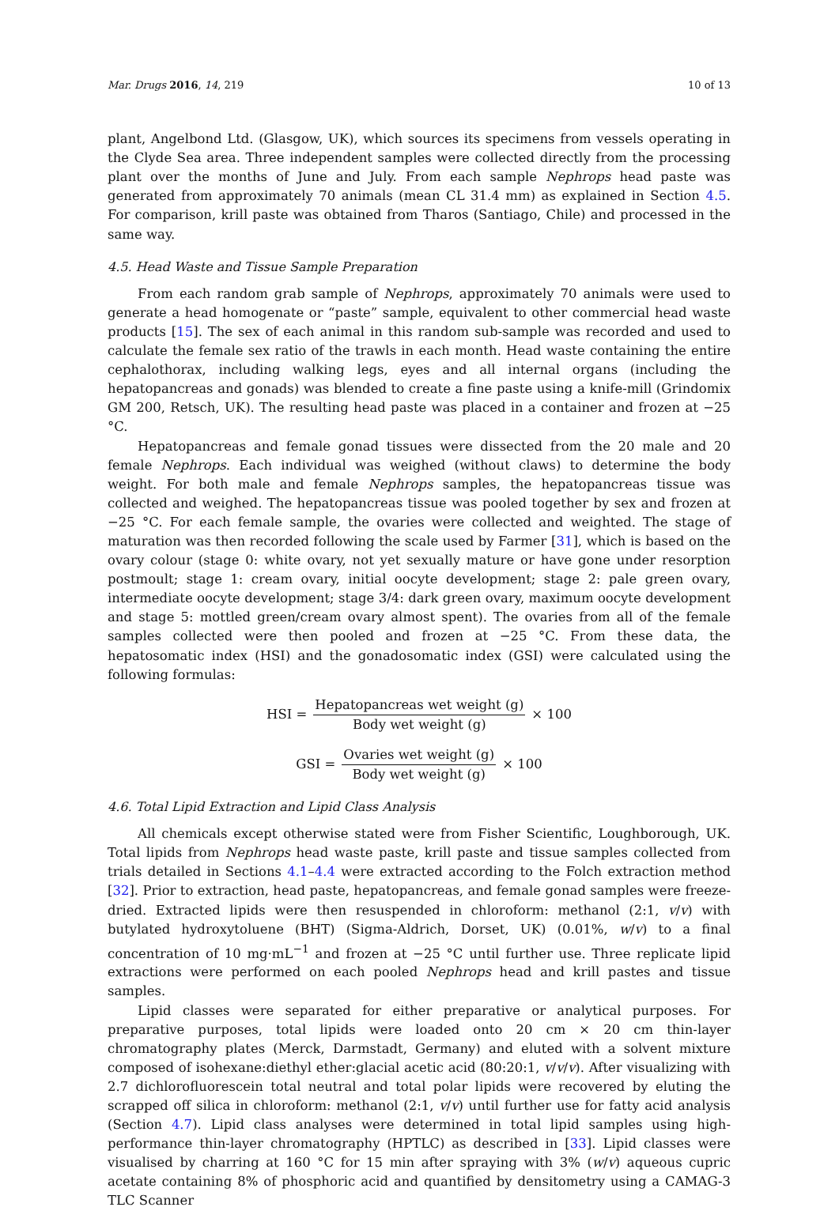Mar. Drugs 2016, 14, 219 10 of 13
plant, Angelbond Ltd. (Glasgow, UK), which sources its specimens from vessels operating in the Clyde Sea area. Three independent samples were collected directly from the processing plant over the months of June and July. From each sample Nephrops head paste was generated from approximately 70 animals (mean CL 31.4 mm) as explained in Section 4.5. For comparison, krill paste was obtained from Tharos (Santiago, Chile) and processed in the same way.
4.5. Head Waste and Tissue Sample Preparation
From each random grab sample of Nephrops, approximately 70 animals were used to generate a head homogenate or “paste” sample, equivalent to other commercial head waste products [15]. The sex of each animal in this random sub-sample was recorded and used to calculate the female sex ratio of the trawls in each month. Head waste containing the entire cephalothorax, including walking legs, eyes and all internal organs (including the hepatopancreas and gonads) was blended to create a fine paste using a knife-mill (Grindomix GM 200, Retsch, UK). The resulting head paste was placed in a container and frozen at −25 °C.
Hepatopancreas and female gonad tissues were dissected from the 20 male and 20 female Nephrops. Each individual was weighed (without claws) to determine the body weight. For both male and female Nephrops samples, the hepatopancreas tissue was collected and weighed. The hepatopancreas tissue was pooled together by sex and frozen at −25 °C. For each female sample, the ovaries were collected and weighted. The stage of maturation was then recorded following the scale used by Farmer [31], which is based on the ovary colour (stage 0: white ovary, not yet sexually mature or have gone under resorption postmoult; stage 1: cream ovary, initial oocyte development; stage 2: pale green ovary, intermediate oocyte development; stage 3/4: dark green ovary, maximum oocyte development and stage 5: mottled green/cream ovary almost spent). The ovaries from all of the female samples collected were then pooled and frozen at −25 °C. From these data, the hepatosomatic index (HSI) and the gonadosomatic index (GSI) were calculated using the following formulas:
HSI = Hepatopancreas wet weight (g) Body wet weight (g) × 100
GSI = Ovaries wet weight (g) Body wet weight (g) × 100
4.6. Total Lipid Extraction and Lipid Class Analysis
All chemicals except otherwise stated were from Fisher Scientific, Loughborough, UK. Total lipids from Nephrops head waste paste, krill paste and tissue samples collected from trials detailed in Sections 4.1–4.4 were extracted according to the Folch extraction method [32]. Prior to extraction, head paste, hepatopancreas, and female gonad samples were freeze-dried. Extracted lipids were then resuspended in chloroform: methanol (2:1, v/v) with butylated hydroxytoluene (BHT) (Sigma-Aldrich, Dorset, UK) (0.01%, w/v) to a final concentration of 10 mg·mL<sup>−1</sup> and frozen at −25 °C until further use. Three replicate lipid extractions were performed on each pooled Nephrops head and krill pastes and tissue samples.
Lipid classes were separated for either preparative or analytical purposes. For preparative purposes, total lipids were loaded onto 20 cm × 20 cm thin-layer chromatography plates (Merck, Darmstadt, Germany) and eluted with a solvent mixture composed of isohexane:diethyl ether:glacial acetic acid (80:20:1, v/v/v). After visualizing with 2.7 dichlorofluorescein total neutral and total polar lipids were recovered by eluting the scrapped off silica in chloroform: methanol (2:1, v/v) until further use for fatty acid analysis (Section 4.7). Lipid class analyses were determined in total lipid samples using high-performance thin-layer chromatography (HPTLC) as described in [33]. Lipid classes were visualised by charring at 160 °C for 15 min after spraying with 3% (w/v) aqueous cupric acetate containing 8% of phosphoric acid and quantified by densitometry using a CAMAG-3 TLC Scanner